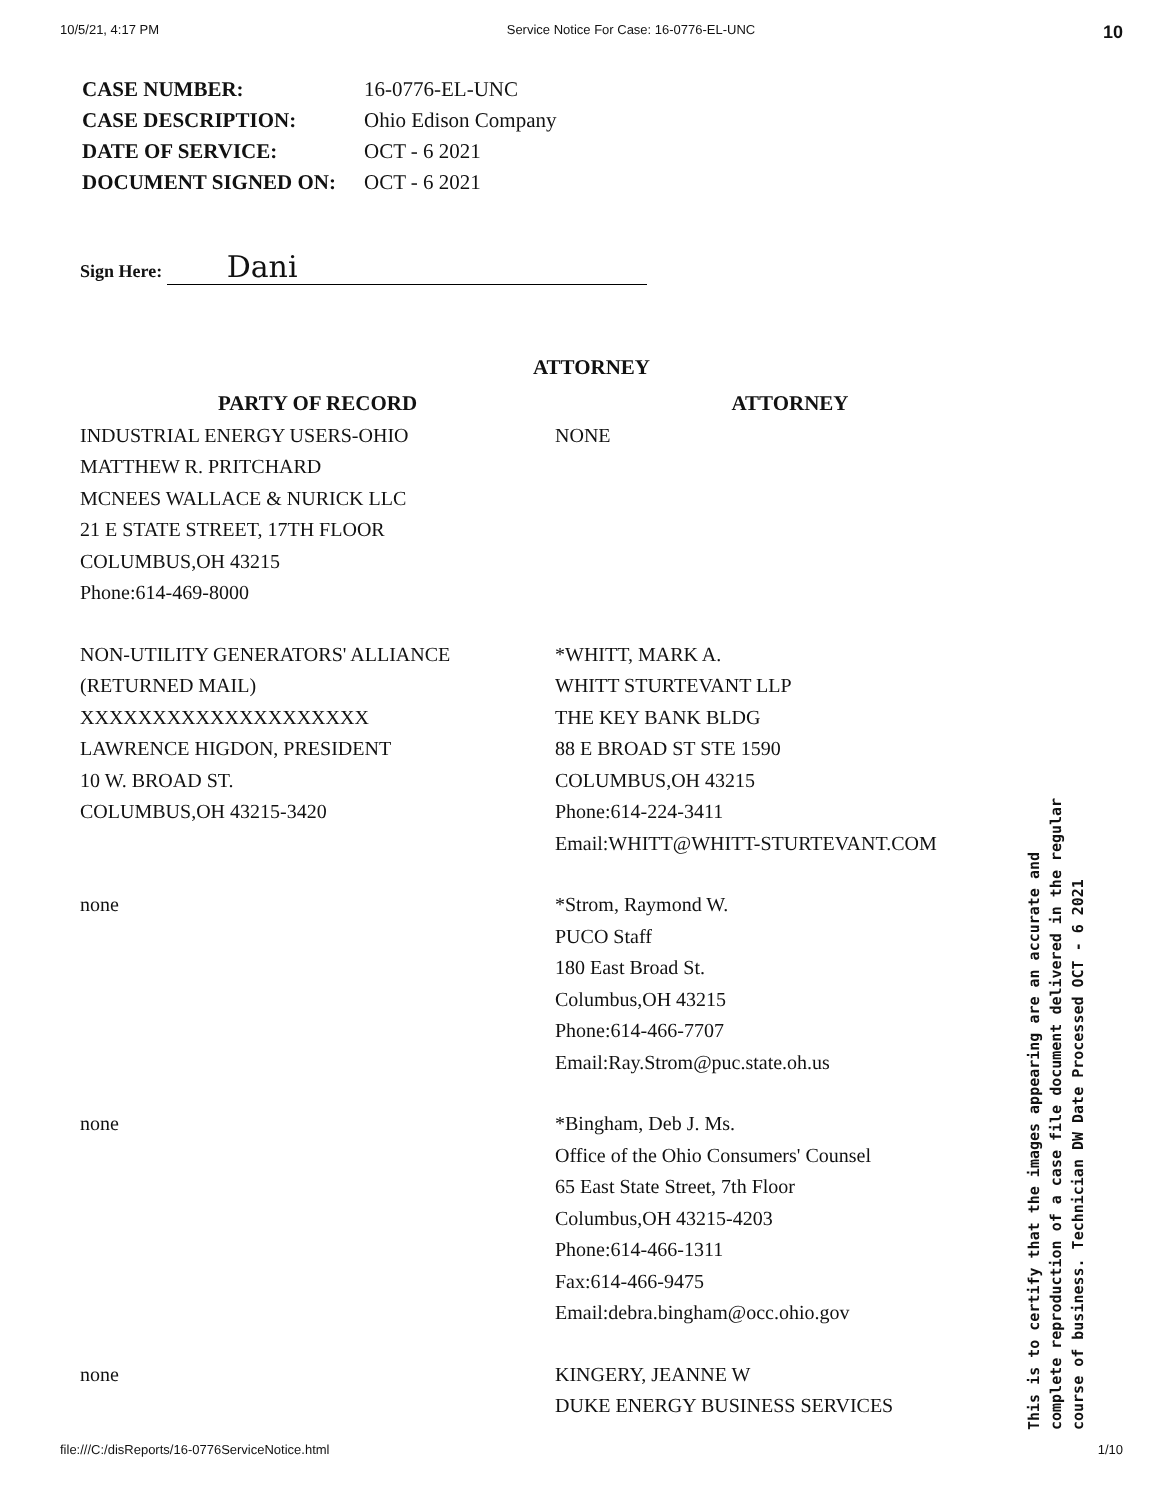10/5/21, 4:17 PM Service Notice For Case: 16-0776-EL-UNC 10
| CASE NUMBER: | 16-0776-EL-UNC |
| CASE DESCRIPTION: | Ohio Edison Company |
| DATE OF SERVICE: | OCT - 6 2021 |
| DOCUMENT SIGNED ON: | OCT - 6 2021 |
Sign Here: Dani
ATTORNEY
| PARTY OF RECORD | ATTORNEY |
| --- | --- |
| INDUSTRIAL ENERGY USERS-OHIO MATTHEW R. PRITCHARD MCNEES WALLACE & NURICK LLC 21 E STATE STREET, 17TH FLOOR COLUMBUS,OH 43215 Phone:614-469-8000 | NONE |
| NON-UTILITY GENERATORS' ALLIANCE (RETURNED MAIL) XXXXXXXXXXXXXXXXXXXX LAWRENCE HIGDON, PRESIDENT 10 W. BROAD ST. COLUMBUS,OH 43215-3420 | *WHITT, MARK A. WHITT STURTEVANT LLP THE KEY BANK BLDG 88 E BROAD ST STE 1590 COLUMBUS,OH 43215 Phone:614-224-3411 Email:WHITT@WHITT-STURTEVANT.COM |
| none | *Strom, Raymond W. PUCO Staff 180 East Broad St. Columbus,OH 43215 Phone:614-466-7707 Email:Ray.Strom@puc.state.oh.us |
| none | *Bingham, Deb J. Ms. Office of the Ohio Consumers' Counsel 65 East State Street, 7th Floor Columbus,OH 43215-4203 Phone:614-466-1311 Fax:614-466-9475 Email:debra.bingham@occ.ohio.gov |
| none | KINGERY, JEANNE W DUKE ENERGY BUSINESS SERVICES |
file:///C:/disReports/16-0776ServiceNotice.html 1/10
This is to certify that the images appearing are an accurate and complete reproduction of a case file document delivered in the regular course of business. Technician DW Date Processed OCT - 6 2021